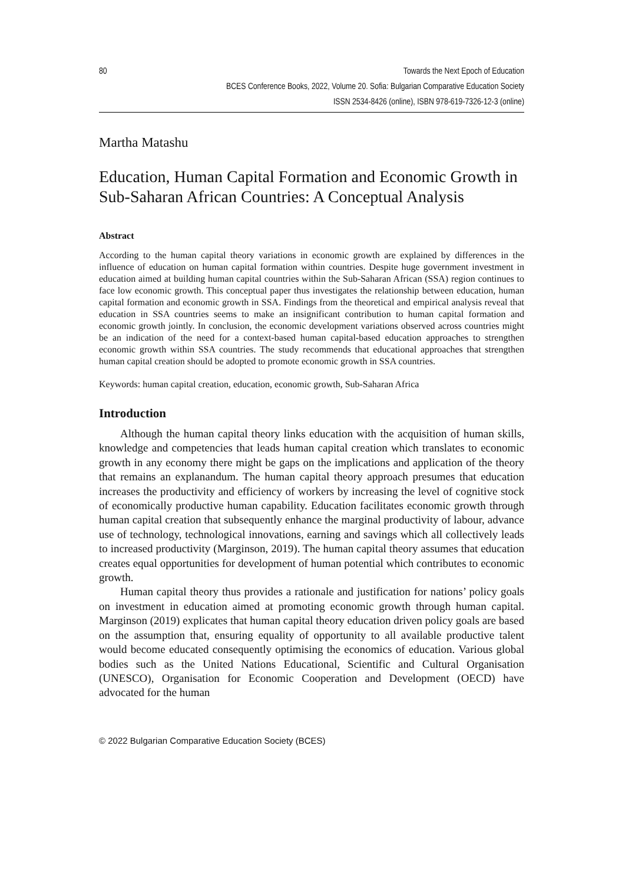80 Towards the Next Epoch of Education
BCES Conference Books, 2022, Volume 20. Sofia: Bulgarian Comparative Education Society
ISSN 2534-8426 (online), ISBN 978-619-7326-12-3 (online)
Martha Matashu
Education, Human Capital Formation and Economic Growth in Sub-Saharan African Countries: A Conceptual Analysis
Abstract
According to the human capital theory variations in economic growth are explained by differences in the influence of education on human capital formation within countries. Despite huge government investment in education aimed at building human capital countries within the Sub-Saharan African (SSA) region continues to face low economic growth. This conceptual paper thus investigates the relationship between education, human capital formation and economic growth in SSA. Findings from the theoretical and empirical analysis reveal that education in SSA countries seems to make an insignificant contribution to human capital formation and economic growth jointly. In conclusion, the economic development variations observed across countries might be an indication of the need for a context-based human capital-based education approaches to strengthen economic growth within SSA countries. The study recommends that educational approaches that strengthen human capital creation should be adopted to promote economic growth in SSA countries.
Keywords: human capital creation, education, economic growth, Sub-Saharan Africa
Introduction
Although the human capital theory links education with the acquisition of human skills, knowledge and competencies that leads human capital creation which translates to economic growth in any economy there might be gaps on the implications and application of the theory that remains an explanandum. The human capital theory approach presumes that education increases the productivity and efficiency of workers by increasing the level of cognitive stock of economically productive human capability. Education facilitates economic growth through human capital creation that subsequently enhance the marginal productivity of labour, advance use of technology, technological innovations, earning and savings which all collectively leads to increased productivity (Marginson, 2019). The human capital theory assumes that education creates equal opportunities for development of human potential which contributes to economic growth.
Human capital theory thus provides a rationale and justification for nations’ policy goals on investment in education aimed at promoting economic growth through human capital. Marginson (2019) explicates that human capital theory education driven policy goals are based on the assumption that, ensuring equality of opportunity to all available productive talent would become educated consequently optimising the economics of education. Various global bodies such as the United Nations Educational, Scientific and Cultural Organisation (UNESCO), Organisation for Economic Cooperation and Development (OECD) have advocated for the human
© 2022 Bulgarian Comparative Education Society (BCES)